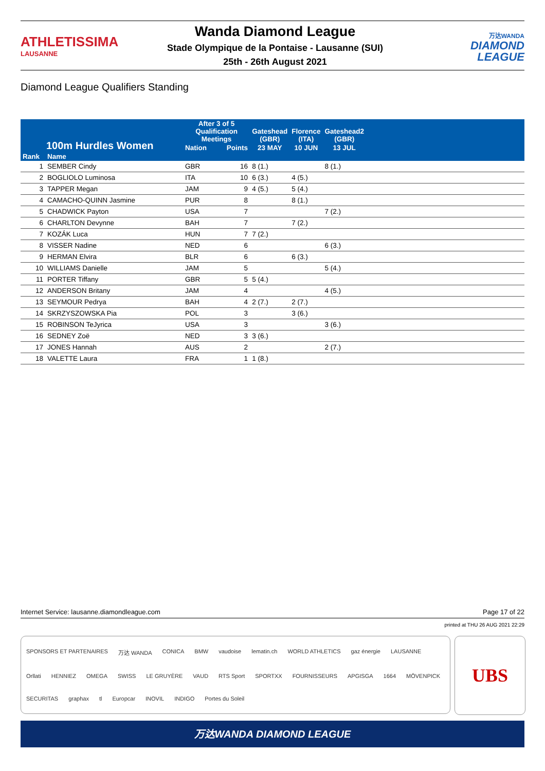ATHLETISSIMA
LAUSANNE
Wanda Diamond League
Stade Olympique de la Pontaise - Lausanne (SUI)
25th - 26th August 2021
万达WANDA
DIAMOND
LEAGUE
Diamond League Qualifiers Standing
| 100m Hurdles Women | | After 3 of 5 Qualification Meetings | | Gateshead (GBR) | Florence (ITA) | Gateshead2 (GBR) | | |
| --- | --- | --- | --- | --- | --- | --- | --- | --- |
| | | | Nation | Points | 23 MAY | 10 JUN | 13 JUL | |
| Rank | Name | | | | | | | |
| 1 | SEMBER Cindy | GBR | 16 | 8 (1.) | | 8 (1.) | | |
| 2 | BOGLIOLO Luminosa | ITA | 10 | 6 (3.) | 4 (5.) | | | |
| 3 | TAPPER Megan | JAM | 9 | 4 (5.) | 5 (4.) | | | |
| 4 | CAMACHO-QUINN Jasmine | PUR | 8 | | 8 (1.) | | | |
| 5 | CHADWICK Payton | USA | 7 | | | 7 (2.) | | |
| 6 | CHARLTON Devynne | BAH | 7 | | 7 (2.) | | | |
| 7 | KOZÁK Luca | HUN | 7 | 7 (2.) | | | | |
| 8 | VISSER Nadine | NED | 6 | | | 6 (3.) | | |
| 9 | HERMAN Elvira | BLR | 6 | | 6 (3.) | | | |
| 10 | WILLIAMS Danielle | JAM | 5 | | | 5 (4.) | | |
| 11 | PORTER Tiffany | GBR | 5 | 5 (4.) | | | | |
| 12 | ANDERSON Britany | JAM | 4 | | | 4 (5.) | | |
| 13 | SEYMOUR Pedrya | BAH | 4 | 2 (7.) | 2 (7.) | | | |
| 14 | SKRZYSZOWSKA Pia | POL | 3 | | 3 (6.) | | | |
| 15 | ROBINSON TeJyrica | USA | 3 | | | 3 (6.) | | |
| 16 | SEDNEY Zoë | NED | 3 | 3 (6.) | | | | |
| 17 | JONES Hannah | AUS | 2 | | | 2 (7.) | | |
| 18 | VALETTE Laura | FRA | 1 | 1 (8.) | | | | |
Internet Service: lausanne.diamondleague.com Page 17 of 22
printed at THU 26 AUG 2021 22:29
SPONSORS ET PARTENAIRES 万达 WANDA CONICA BMW vaudoise lematin.ch WORLD ATHLETICS gaz énergie LAUSANNE Orllati HENNIEZ OMEGA SWISS LE GRUYÈRE VAUD RTS Sport SPORTXX FOURNISSEURS APGISGA 1664 MÖVENPICK SECURITAS graphax tl Europcar INOVIL INDIGO Portes du Soleil
UBS
万达WANDA DIAMOND LEAGUE